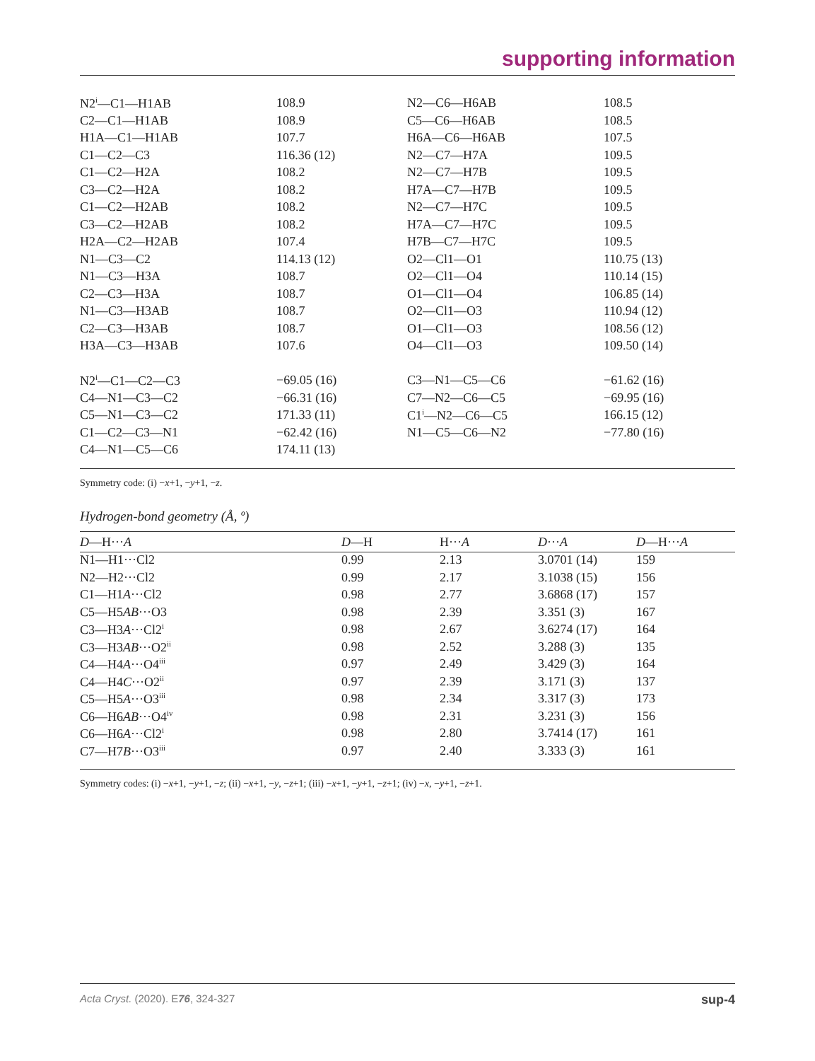supporting information
| N2<sup>i</sup>—C1—H1AB | 108.9 | N2—C6—H6AB | 108.5 |
| C2—C1—H1AB | 108.9 | C5—C6—H6AB | 108.5 |
| H1A—C1—H1AB | 107.7 | H6A—C6—H6AB | 107.5 |
| C1—C2—C3 | 116.36 (12) | N2—C7—H7A | 109.5 |
| C1—C2—H2A | 108.2 | N2—C7—H7B | 109.5 |
| C3—C2—H2A | 108.2 | H7A—C7—H7B | 109.5 |
| C1—C2—H2AB | 108.2 | N2—C7—H7C | 109.5 |
| C3—C2—H2AB | 108.2 | H7A—C7—H7C | 109.5 |
| H2A—C2—H2AB | 107.4 | H7B—C7—H7C | 109.5 |
| N1—C3—C2 | 114.13 (12) | O2—Cl1—O1 | 110.75 (13) |
| N1—C3—H3A | 108.7 | O2—Cl1—O4 | 110.14 (15) |
| C2—C3—H3A | 108.7 | O1—Cl1—O4 | 106.85 (14) |
| N1—C3—H3AB | 108.7 | O2—Cl1—O3 | 110.94 (12) |
| C2—C3—H3AB | 108.7 | O1—Cl1—O3 | 108.56 (12) |
| H3A—C3—H3AB | 107.6 | O4—Cl1—O3 | 109.50 (14) |
| N2<sup>i</sup>—C1—C2—C3 | −69.05 (16) | C3—N1—C5—C6 | −61.62 (16) |
| C4—N1—C3—C2 | −66.31 (16) | C7—N2—C6—C5 | −69.95 (16) |
| C5—N1—C3—C2 | 171.33 (11) | C1<sup>i</sup>—N2—C6—C5 | 166.15 (12) |
| C1—C2—C3—N1 | −62.42 (16) | N1—C5—C6—N2 | −77.80 (16) |
| C4—N1—C5—C6 | 174.11 (13) | | |
Symmetry code: (i) −x+1, −y+1, −z.
Hydrogen-bond geometry (Å, º)
| D —H··· A | D —H | H··· A | D ··· A | D —H··· A |
| --- | --- | --- | --- | --- |
| N1—H1···Cl2 | 0.99 | 2.13 | 3.0701 (14) | 159 |
| N2—H2···Cl2 | 0.99 | 2.17 | 3.1038 (15) | 156 |
| C1—H1 A ···Cl2 | 0.98 | 2.77 | 3.6868 (17) | 157 |
| C5—H5 AB ···O3 | 0.98 | 2.39 | 3.351 (3) | 167 |
| C3—H3 A ···Cl2<sup>i</sup> | 0.98 | 2.67 | 3.6274 (17) | 164 |
| C3—H3 AB ···O2<sup>ii</sup> | 0.98 | 2.52 | 3.288 (3) | 135 |
| C4—H4 A ···O4<sup>iii</sup> | 0.97 | 2.49 | 3.429 (3) | 164 |
| C4—H4 C ···O2<sup>ii</sup> | 0.97 | 2.39 | 3.171 (3) | 137 |
| C5—H5 A ···O3<sup>iii</sup> | 0.98 | 2.34 | 3.317 (3) | 173 |
| C6—H6 AB ···O4<sup>iv</sup> | 0.98 | 2.31 | 3.231 (3) | 156 |
| C6—H6 A ···Cl2<sup>i</sup> | 0.98 | 2.80 | 3.7414 (17) | 161 |
| C7—H7 B ···O3<sup>iii</sup> | 0.97 | 2.40 | 3.333 (3) | 161 |
Symmetry codes: (i) −x+1, −y+1, −z; (ii) −x+1, −y, −z+1; (iii) −x+1, −y+1, −z+1; (iv) −x, −y+1, −z+1.
Acta Cryst. (2020). E76, 324-327 sup-4